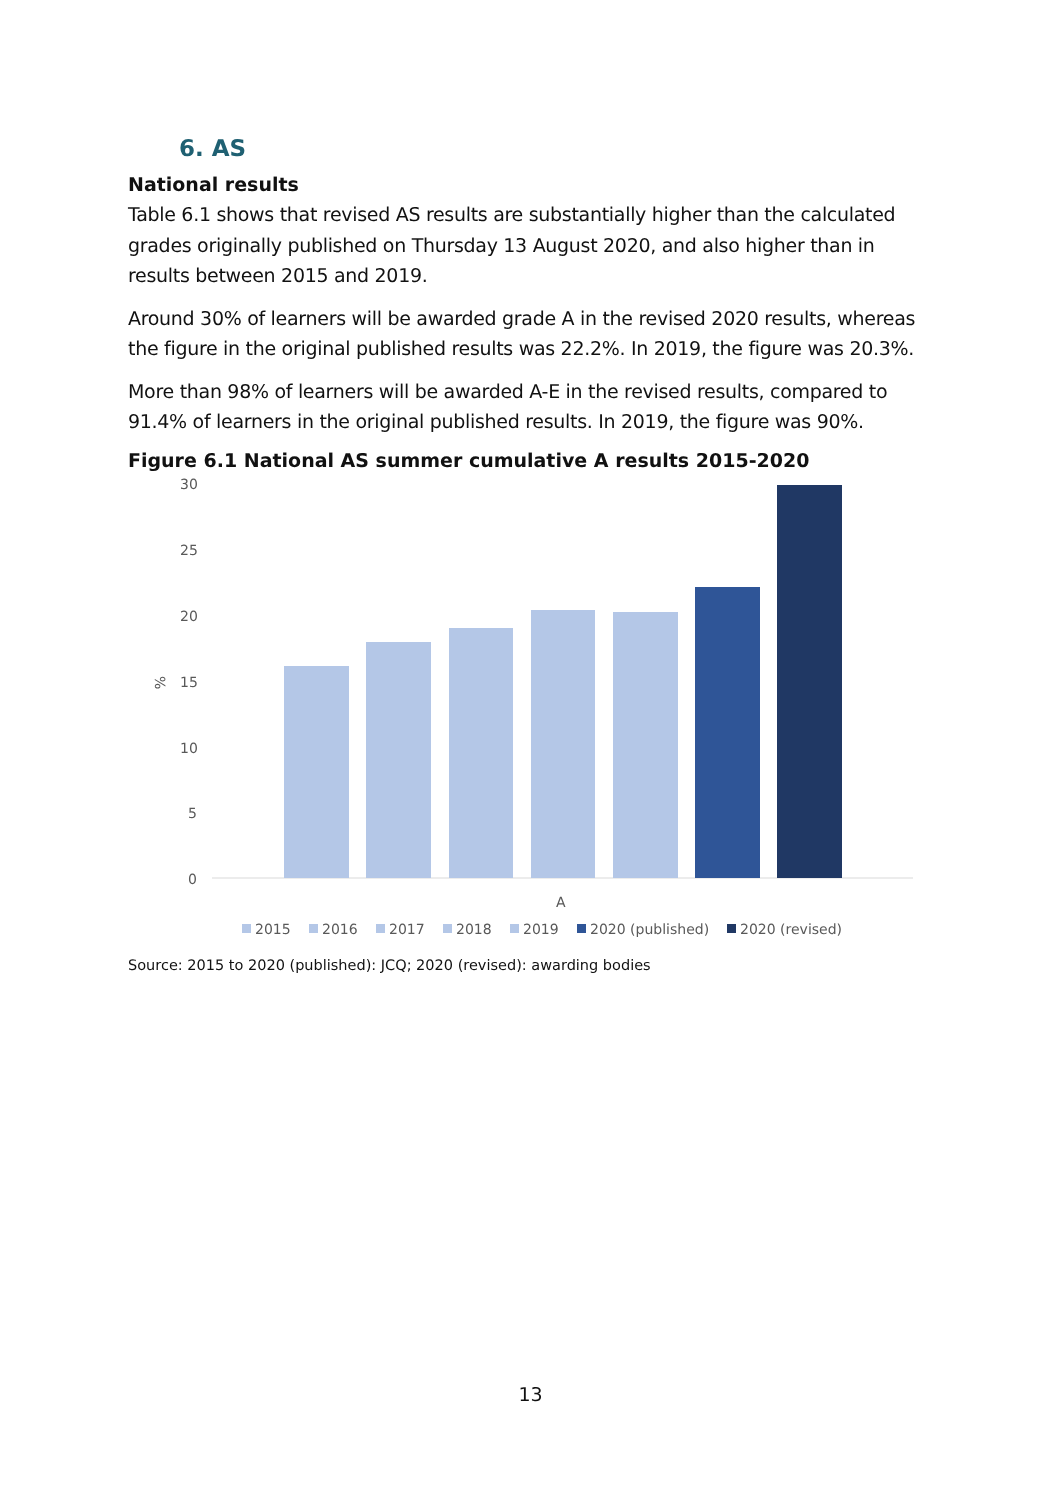6. AS
National results
Table 6.1 shows that revised AS results are substantially higher than the calculated grades originally published on Thursday 13 August 2020, and also higher than in results between 2015 and 2019.
Around 30% of learners will be awarded grade A in the revised 2020 results, whereas the figure in the original published results was 22.2%. In 2019, the figure was 20.3%.
More than 98% of learners will be awarded A-E in the revised results, compared to 91.4% of learners in the original published results. In 2019, the figure was 90%.
Figure 6.1 National AS summer cumulative A results 2015-2020
30
25
20
15
10
5
0
%
A
2015
2016
2017
2018
2019
2020 (published)
2020 (revised)
Source: 2015 to 2020 (published): JCQ; 2020 (revised): awarding bodies
13